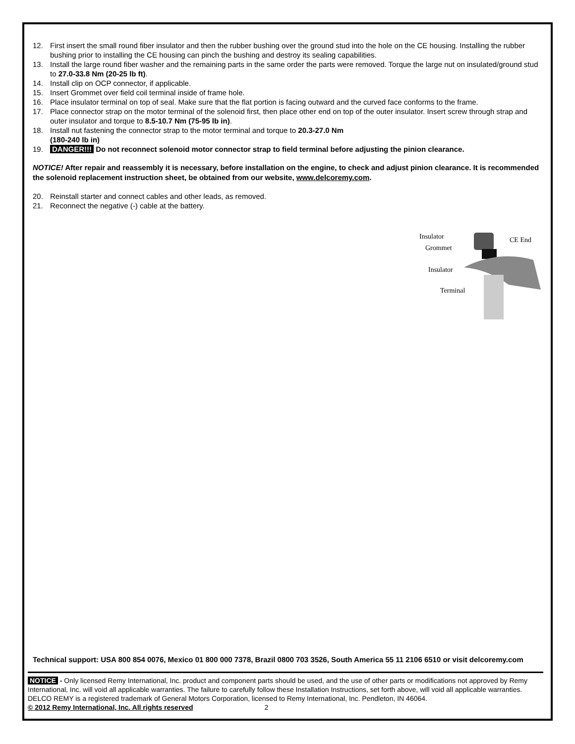12. First insert the small round fiber insulator and then the rubber bushing over the ground stud into the hole on the CE housing. Installing the rubber bushing prior to installing the CE housing can pinch the bushing and destroy its sealing capabilities.
13. Install the large round fiber washer and the remaining parts in the same order the parts were removed. Torque the large nut on insulated/ground stud to 27.0-33.8 Nm (20-25 lb ft).
14. Install clip on OCP connector, if applicable.
15. Insert Grommet over field coil terminal inside of frame hole.
16. Place insulator terminal on top of seal. Make sure that the flat portion is facing outward and the curved face conforms to the frame.
17. Place connector strap on the motor terminal of the solenoid first, then place other end on top of the outer insulator. Insert screw through strap and outer insulator and torque to 8.5-10.7 Nm (75-95 lb in).
18. Install nut fastening the connector strap to the motor terminal and torque to 20.3-27.0 Nm
(180-240 lb in)
19. DANGER!!! Do not reconnect solenoid motor connector strap to field terminal before adjusting the pinion clearance.
NOTICE! After repair and reassembly it is necessary, before installation on the engine, to check and adjust pinion clearance. It is recommended the solenoid replacement instruction sheet, be obtained from our website, www.delcoremy.com.
20. Reinstall starter and connect cables and other leads, as removed.
21. Reconnect the negative (-) cable at the battery.
Insulator CE End
Grommet
Insulator
Terminal
Technical support: USA 800 854 0076, Mexico 01 800 000 7378, Brazil 0800 703 3526, South America 55 11 2106 6510 or visit delcoremy.com
NOTICE - Only licensed Remy International, Inc. product and component parts should be used, and the use of other parts or modifications not approved by Remy International, Inc. will void all applicable warranties. The failure to carefully follow these Installation Instructions, set forth above, will void all applicable warranties. DELCO REMY is a registered trademark of General Motors Corporation, licensed to Remy International, Inc. Pendleton, IN 46064.
© 2012 Remy International, Inc. All rights reserved 2